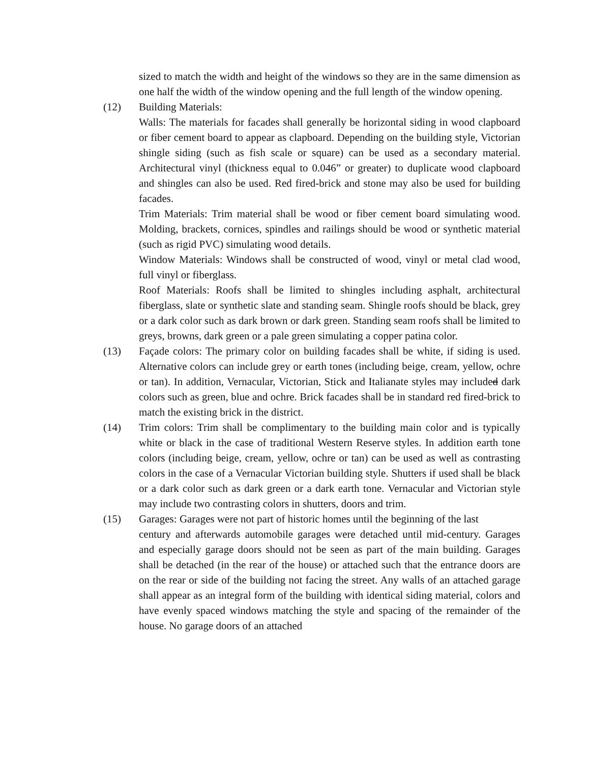sized to match the width and height of the windows so they are in the same dimension as one half the width of the window opening and the full length of the window opening.
(12) Building Materials:
Walls: The materials for facades shall generally be horizontal siding in wood clapboard or fiber cement board to appear as clapboard. Depending on the building style, Victorian shingle siding (such as fish scale or square) can be used as a secondary material. Architectural vinyl (thickness equal to 0.046” or greater) to duplicate wood clapboard and shingles can also be used. Red fired-brick and stone may also be used for building facades.
Trim Materials: Trim material shall be wood or fiber cement board simulating wood. Molding, brackets, cornices, spindles and railings should be wood or synthetic material (such as rigid PVC) simulating wood details.
Window Materials: Windows shall be constructed of wood, vinyl or metal clad wood, full vinyl or fiberglass.
Roof Materials: Roofs shall be limited to shingles including asphalt, architectural fiberglass, slate or synthetic slate and standing seam. Shingle roofs should be black, grey or a dark color such as dark brown or dark green. Standing seam roofs shall be limited to greys, browns, dark green or a pale green simulating a copper patina color.
(13) Façade colors: The primary color on building facades shall be white, if siding is used. Alternative colors can include grey or earth tones (including beige, cream, yellow, ochre or tan). In addition, Vernacular, Victorian, Stick and Italianate styles may included dark colors such as green, blue and ochre. Brick facades shall be in standard red fired-brick to match the existing brick in the district.
(14) Trim colors: Trim shall be complimentary to the building main color and is typically white or black in the case of traditional Western Reserve styles. In addition earth tone colors (including beige, cream, yellow, ochre or tan) can be used as well as contrasting colors in the case of a Vernacular Victorian building style. Shutters if used shall be black or a dark color such as dark green or a dark earth tone. Vernacular and Victorian style may include two contrasting colors in shutters, doors and trim.
(15) Garages: Garages were not part of historic homes until the beginning of the last
century and afterwards automobile garages were detached until mid-century. Garages and especially garage doors should not be seen as part of the main building. Garages shall be detached (in the rear of the house) or attached such that the entrance doors are on the rear or side of the building not facing the street. Any walls of an attached garage shall appear as an integral form of the building with identical siding material, colors and have evenly spaced windows matching the style and spacing of the remainder of the house. No garage doors of an attached